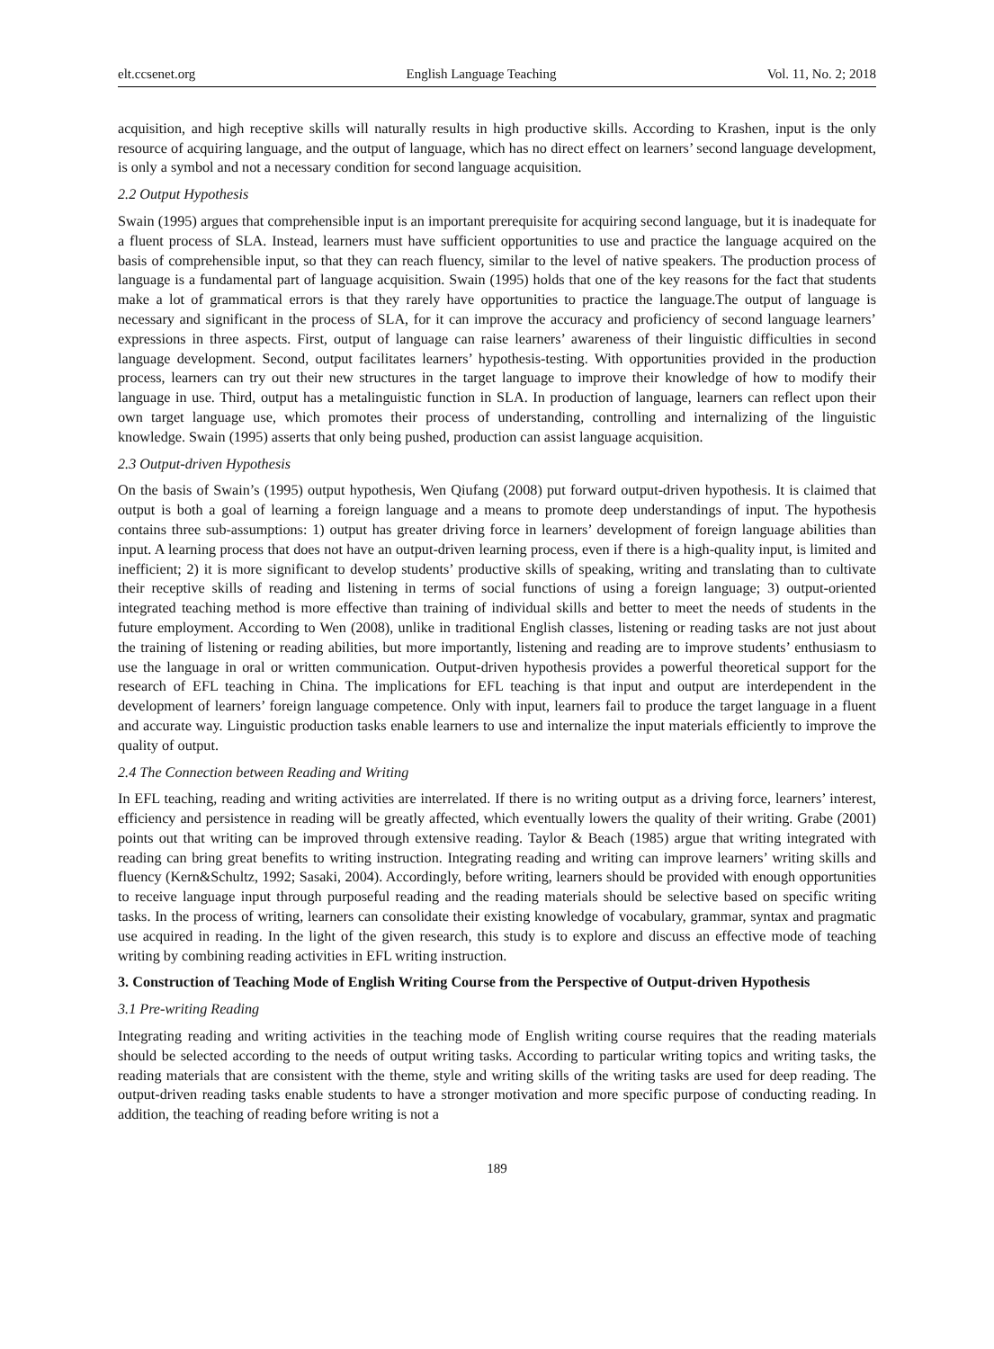elt.ccsenet.org English Language Teaching Vol. 11, No. 2; 2018
acquisition, and high receptive skills will naturally results in high productive skills. According to Krashen, input is the only resource of acquiring language, and the output of language, which has no direct effect on learners’ second language development, is only a symbol and not a necessary condition for second language acquisition.
2.2 Output Hypothesis
Swain (1995) argues that comprehensible input is an important prerequisite for acquiring second language, but it is inadequate for a fluent process of SLA. Instead, learners must have sufficient opportunities to use and practice the language acquired on the basis of comprehensible input, so that they can reach fluency, similar to the level of native speakers. The production process of language is a fundamental part of language acquisition. Swain (1995) holds that one of the key reasons for the fact that students make a lot of grammatical errors is that they rarely have opportunities to practice the language.The output of language is necessary and significant in the process of SLA, for it can improve the accuracy and proficiency of second language learners’ expressions in three aspects. First, output of language can raise learners’ awareness of their linguistic difficulties in second language development. Second, output facilitates learners’ hypothesis-testing. With opportunities provided in the production process, learners can try out their new structures in the target language to improve their knowledge of how to modify their language in use. Third, output has a metalinguistic function in SLA. In production of language, learners can reflect upon their own target language use, which promotes their process of understanding, controlling and internalizing of the linguistic knowledge. Swain (1995) asserts that only being pushed, production can assist language acquisition.
2.3 Output-driven Hypothesis
On the basis of Swain’s (1995) output hypothesis, Wen Qiufang (2008) put forward output-driven hypothesis. It is claimed that output is both a goal of learning a foreign language and a means to promote deep understandings of input. The hypothesis contains three sub-assumptions: 1) output has greater driving force in learners’ development of foreign language abilities than input. A learning process that does not have an output-driven learning process, even if there is a high-quality input, is limited and inefficient; 2) it is more significant to develop students’ productive skills of speaking, writing and translating than to cultivate their receptive skills of reading and listening in terms of social functions of using a foreign language; 3) output-oriented integrated teaching method is more effective than training of individual skills and better to meet the needs of students in the future employment. According to Wen (2008), unlike in traditional English classes, listening or reading tasks are not just about the training of listening or reading abilities, but more importantly, listening and reading are to improve students’ enthusiasm to use the language in oral or written communication. Output-driven hypothesis provides a powerful theoretical support for the research of EFL teaching in China. The implications for EFL teaching is that input and output are interdependent in the development of learners’ foreign language competence. Only with input, learners fail to produce the target language in a fluent and accurate way. Linguistic production tasks enable learners to use and internalize the input materials efficiently to improve the quality of output.
2.4 The Connection between Reading and Writing
In EFL teaching, reading and writing activities are interrelated. If there is no writing output as a driving force, learners’ interest, efficiency and persistence in reading will be greatly affected, which eventually lowers the quality of their writing. Grabe (2001) points out that writing can be improved through extensive reading. Taylor & Beach (1985) argue that writing integrated with reading can bring great benefits to writing instruction. Integrating reading and writing can improve learners’ writing skills and fluency (Kern&Schultz, 1992; Sasaki, 2004). Accordingly, before writing, learners should be provided with enough opportunities to receive language input through purposeful reading and the reading materials should be selective based on specific writing tasks. In the process of writing, learners can consolidate their existing knowledge of vocabulary, grammar, syntax and pragmatic use acquired in reading. In the light of the given research, this study is to explore and discuss an effective mode of teaching writing by combining reading activities in EFL writing instruction.
3. Construction of Teaching Mode of English Writing Course from the Perspective of Output-driven Hypothesis
3.1 Pre-writing Reading
Integrating reading and writing activities in the teaching mode of English writing course requires that the reading materials should be selected according to the needs of output writing tasks. According to particular writing topics and writing tasks, the reading materials that are consistent with the theme, style and writing skills of the writing tasks are used for deep reading. The output-driven reading tasks enable students to have a stronger motivation and more specific purpose of conducting reading. In addition, the teaching of reading before writing is not a
189